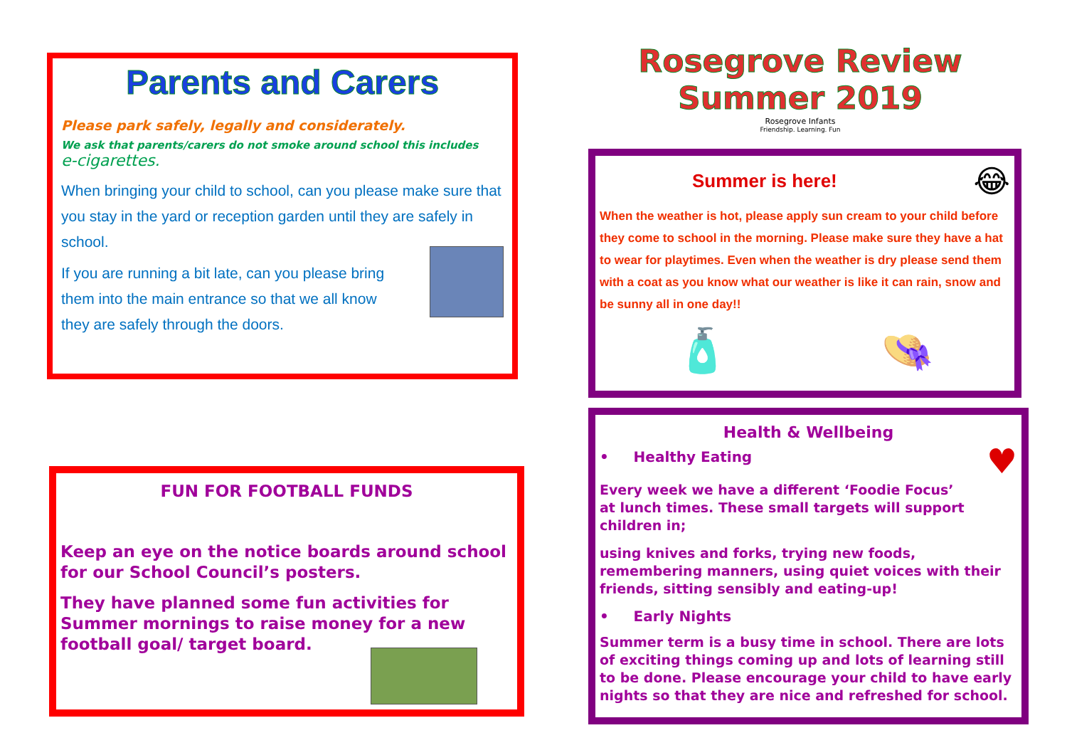Parents and Carers
Please park safely, legally and considerately.
We ask that parents/carers do not smoke around school this includes
e-cigarettes.
When bringing your child to school, can you please make sure that you stay in the yard or reception garden until they are safely in school.
If you are running a bit late, can you please bring
them into the main entrance so that we all know
they are safely through the doors.
Rosegrove Review
Summer 2019
Rosegrove Infants
Friendship. Learning. Fun
Summer is here!
😂
When the weather is hot, please apply sun cream to your child before they come to school in the morning. Please make sure they have a hat to wear for playtimes. Even when the weather is dry please send them with a coat as you know what our weather is like it can rain, snow and be sunny all in one day!!
🧴 👒
Health & Wellbeing
• Healthy Eating
♥
Every week we have a different ‘Foodie Focus’
at lunch times. These small targets will support children in;
using knives and forks, trying new foods, remembering manners, using quiet voices with their friends, sitting sensibly and eating-up!
• Early Nights
Summer term is a busy time in school. There are lots of exciting things coming up and lots of learning still to be done. Please encourage your child to have early nights so that they are nice and refreshed for school.
FUN FOR FOOTBALL FUNDS
Keep an eye on the notice boards around school for our School Council’s posters.
They have planned some fun activities for Summer mornings to raise money for a new football goal/ target board.